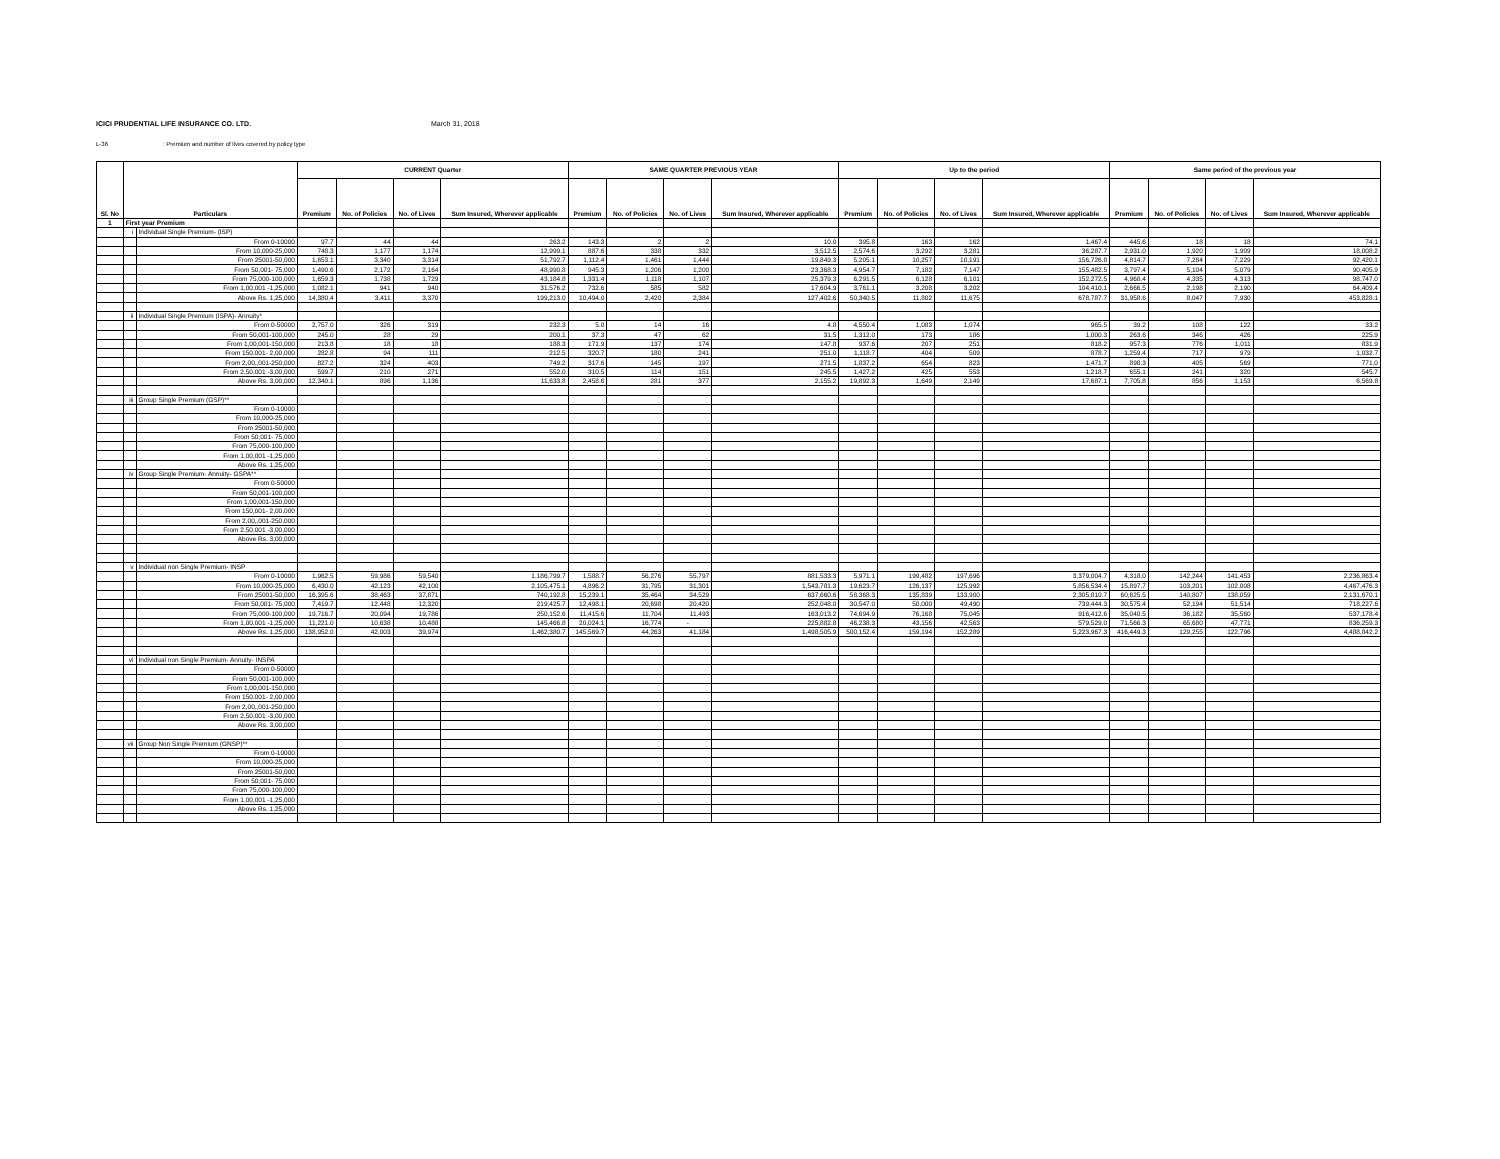ICICI PRUDENTIAL LIFE INSURANCE CO. LTD. March 31, 2018
L-36: Premium and number of lives covered by policy type
| Sl. No | Particulars | | CURRENT Quarter | | | | SAME QUARTER PREVIOUS YEAR | | | | Up to the period | | | | Same period of the previous year | | | |
| --- | --- | --- | --- | --- | --- | --- | --- | --- | --- | --- | --- | --- | --- | --- | --- | --- | --- | --- |
| | | | Premium | No. of Policies | No. of Lives | Sum Insured, Wherever applicable | Premium | No. of Policies | No. of Lives | Sum Insured, Wherever applicable | Premium | No. of Policies | No. of Lives | Sum Insured, Wherever applicable | Premium | No. of Policies | No. of Lives | Sum Insured, Wherever applicable |
| 1 | First year Premium | | | | | | | | | | | | | | | | | |
| | i | Individual Single Premium- (ISP) | | | | | | | | | | | | | | | | |
| | | From 0-10000 | 97.7 | 44 | 44 | 263.2 | 143.3 | 2 | 2 | 10.0 | 395.8 | 163 | 162 | 1,467.4 | 445.6 | 18 | 18 | 74.1 |
| | | From 10,000-25,000 | 748.3 | 1,177 | 1,174 | 12,999.1 | 887.6 | 338 | 332 | 3,512.5 | 2,574.6 | 3,292 | 3,281 | 36,287.7 | 2,931.0 | 1,920 | 1,909 | 18,008.2 |
| | | From 25001-50,000 | 1,653.1 | 3,340 | 3,314 | 51,792.7 | 1,112.4 | 1,461 | 1,444 | 19,849.3 | 5,205.1 | 10,257 | 10,191 | 156,726.8 | 4,814.7 | 7,284 | 7,229 | 92,420.1 |
| | | From 50,001- 75,000 | 1,490.6 | 2,172 | 2,164 | 48,990.8 | 945.3 | 1,206 | 1,200 | 23,368.3 | 4,954.7 | 7,182 | 7,147 | 155,482.5 | 3,797.4 | 5,104 | 5,079 | 90,405.9 |
| | | From 75,000-100,000 | 1,659.3 | 1,738 | 1,729 | 43,184.8 | 1,331.4 | 1,118 | 1,107 | 25,379.3 | 6,291.5 | 6,128 | 6,101 | 152,272.5 | 4,968.4 | 4,335 | 4,313 | 98,747.0 |
| | | From 1,00,001 -1,25,000 | 1,082.1 | 941 | 940 | 31,576.2 | 732.6 | 585 | 582 | 17,604.9 | 3,761.1 | 3,208 | 3,202 | 104,410.1 | 2,666.5 | 2,198 | 2,190 | 64,409.4 |
| | | Above Rs. 1,25,000 | 14,380.4 | 3,411 | 3,370 | 199,213.0 | 10,494.0 | 2,420 | 2,384 | 127,402.6 | 50,340.5 | 11,802 | 11,675 | 678,787.7 | 31,958.6 | 8,047 | 7,930 | 453,828.1 |
| | ii | Individual Single Premium (ISPA)- Annuity* | | | | | | | | | | | | | | | | |
| | | From 0-50000 | 2,757.0 | 326 | 319 | 232.3 | 5.0 | 14 | 16 | 4.8 | 4,550.4 | 1,083 | 1,074 | 965.5 | 39.2 | 108 | 122 | 33.2 |
| | | From 50,001-100,000 | 245.0 | 28 | 29 | 200.1 | 37.3 | 47 | 62 | 31.5 | 1,312.0 | 173 | 186 | 1,000.3 | 263.6 | 346 | 426 | 225.9 |
| | | From 1,00,001-150,000 | 213.8 | 18 | 18 | 188.3 | 171.9 | 137 | 174 | 147.8 | 937.6 | 207 | 251 | 818.2 | 957.3 | 776 | 1,011 | 831.9 |
| | | From 150,001- 2,00,000 | 282.8 | 94 | 111 | 212.5 | 320.7 | 180 | 241 | 251.0 | 1,118.7 | 404 | 509 | 878.7 | 1,259.4 | 717 | 979 | 1,032.7 |
| | | From 2,00,,001-250,000 | 827.2 | 324 | 403 | 749.2 | 317.6 | 145 | 197 | 271.5 | 1,837.2 | 654 | 823 | 1,471.7 | 898.3 | 405 | 569 | 771.0 |
| | | From 2,50,001 -3,00,000 | 599.7 | 210 | 271 | 552.0 | 310.5 | 114 | 151 | 245.5 | 1,427.2 | 425 | 553 | 1,218.7 | 655.1 | 241 | 320 | 545.7 |
| | | Above Rs. 3,00,000 | 12,340.1 | 896 | 1,136 | 11,633.8 | 2,458.6 | 281 | 377 | 2,155.2 | 19,892.3 | 1,649 | 2,149 | 17,687.1 | 7,705.8 | 856 | 1,153 | 6,569.8 |
| | iii | Group Single Premium (GSP)** | | | | | | | | | | | | | | | | |
| | | From 0-10000 | | | | | | | | | | | | | | | | |
| | | From 10,000-25,000 | | | | | | | | | | | | | | | | |
| | | From 25001-50,000 | | | | | | | | | | | | | | | | |
| | | From 50,001- 75,000 | | | | | | | | | | | | | | | | |
| | | From 75,000-100,000 | | | | | | | | | | | | | | | | |
| | | From 1,00,001 -1,25,000 | | | | | | | | | | | | | | | | |
| | | Above Rs. 1,25,000 | | | | | | | | | | | | | | | | |
| | iv | Group Single Premium- Annuity- GSPA** | | | | | | | | | | | | | | | | |
| | | From 0-50000 | | | | | | | | | | | | | | | | |
| | | From 50,001-100,000 | | | | | | | | | | | | | | | | |
| | | From 1,00,001-150,000 | | | | | | | | | | | | | | | | |
| | | From 150,001- 2,00,000 | | | | | | | | | | | | | | | | |
| | | From 2,00,,001-250,000 | | | | | | | | | | | | | | | | |
| | | From 2,50,001 -3,00,000 | | | | | | | | | | | | | | | | |
| | | Above Rs. 3,00,000 | | | | | | | | | | | | | | | | |
| | v | Individual non Single Premium- INSP | | | | | | | | | | | | | | | | |
| | | From 0-10000 | 1,962.5 | 59,986 | 59,540 | 1,186,799.7 | 1,588.7 | 56,276 | 55,797 | 881,533.3 | 5,971.1 | 199,482 | 197,696 | 3,379,004.7 | 4,318.0 | 142,244 | 141,453 | 2,236,863.4 |
| | | From 10,000-25,000 | 6,430.0 | 42,123 | 42,100 | 2,105,475.1 | 4,896.2 | 31,795 | 31,301 | 1,543,781.3 | 19,623.7 | 126,137 | 125,992 | 5,856,534.4 | 15,897.7 | 103,201 | 102,008 | 4,467,476.3 |
| | | From 25001-50,000 | 16,395.6 | 38,463 | 37,871 | 740,192.8 | 15,239.1 | 35,464 | 34,529 | 637,660.6 | 58,368.3 | 135,839 | 133,900 | 2,305,810.7 | 60,625.5 | 140,807 | 138,059 | 2,131,670.1 |
| | | From 50,001- 75,000 | 7,419.7 | 12,448 | 12,320 | 219,425.7 | 12,498.1 | 20,698 | 20,420 | 252,048.0 | 30,547.0 | 50,000 | 49,490 | 739,444.3 | 30,575.4 | 52,194 | 51,514 | 718,227.6 |
| | | From 75,000-100,000 | 19,716.7 | 20,094 | 19,786 | 250,152.6 | 11,415.6 | 11,704 | 11,493 | 163,013.2 | 74,694.9 | 76,168 | 75,045 | 916,412.6 | 35,040.5 | 36,182 | 35,560 | 537,178.4 |
| | | From 1,00,001 -1,25,000 | 11,221.0 | 10,638 | 10,488 | 145,466.8 | 20,024.1 | 16,774 | - | 225,882.8 | 46,238.3 | 43,156 | 42,563 | 579,529.0 | 71,566.3 | 65,680 | 47,771 | 836,259.3 |
| | | Above Rs. 1,25,000 | 138,952.0 | 42,003 | 39,974 | 1,462,380.7 | 145,569.7 | 44,263 | 41,184 | 1,498,505.9 | 500,152.4 | 159,194 | 152,289 | 5,223,967.3 | 416,449.3 | 129,255 | 122,796 | 4,488,842.2 |
| | vi | Individual non Single Premium- Annuity- INSPA | | | | | | | | | | | | | | | | |
| | | From 0-50000 | | | | | | | | | | | | | | | | |
| | | From 50,001-100,000 | | | | | | | | | | | | | | | | |
| | | From 1,00,001-150,000 | | | | | | | | | | | | | | | | |
| | | From 150,001- 2,00,000 | | | | | | | | | | | | | | | | |
| | | From 2,00,,001-250,000 | | | | | | | | | | | | | | | | |
| | | From 2,50,001 -3,00,000 | | | | | | | | | | | | | | | | |
| | | Above Rs. 3,00,000 | | | | | | | | | | | | | | | | |
| | vii | Group Non Single Premium (GNSP)** | | | | | | | | | | | | | | | | |
| | | From 0-10000 | | | | | | | | | | | | | | | | |
| | | From 10,000-25,000 | | | | | | | | | | | | | | | | |
| | | From 25001-50,000 | | | | | | | | | | | | | | | | |
| | | From 50,001- 75,000 | | | | | | | | | | | | | | | | |
| | | From 75,000-100,000 | | | | | | | | | | | | | | | | |
| | | From 1,00,001 -1,25,000 | | | | | | | | | | | | | | | | |
| | | Above Rs. 1,25,000 | | | | | | | | | | | | | | | | |